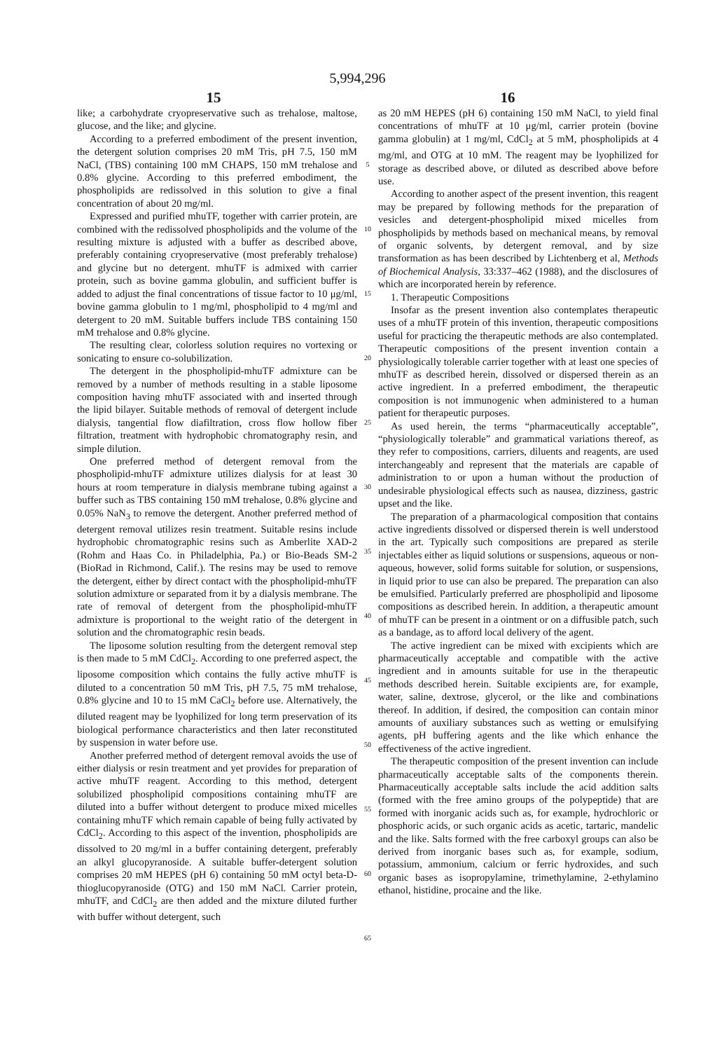5,994,296
15 16
like; a carbohydrate cryopreservative such as trehalose, maltose, glucose, and the like; and glycine.
According to a preferred embodiment of the present invention, the detergent solution comprises 20 mM Tris, pH 7.5, 150 mM NaCl, (TBS) containing 100 mM CHAPS, 150 mM trehalose and 0.8% glycine. According to this preferred embodiment, the phospholipids are redissolved in this solution to give a final concentration of about 20 mg/ml.
Expressed and purified mhuTF, together with carrier protein, are combined with the redissolved phospholipids and the volume of the resulting mixture is adjusted with a buffer as described above, preferably containing cryopreservative (most preferably trehalose) and glycine but no detergent. mhuTF is admixed with carrier protein, such as bovine gamma globulin, and sufficient buffer is added to adjust the final concentrations of tissue factor to 10 μg/ml, bovine gamma globulin to 1 mg/ml, phospholipid to 4 mg/ml and detergent to 20 mM. Suitable buffers include TBS containing 150 mM trehalose and 0.8% glycine.
The resulting clear, colorless solution requires no vortexing or sonicating to ensure co-solubilization.
The detergent in the phospholipid-mhuTF admixture can be removed by a number of methods resulting in a stable liposome composition having mhuTF associated with and inserted through the lipid bilayer. Suitable methods of removal of detergent include dialysis, tangential flow diafiltration, cross flow hollow fiber filtration, treatment with hydrophobic chromatography resin, and simple dilution.
One preferred method of detergent removal from the phospholipid-mhuTF admixture utilizes dialysis for at least 30 hours at room temperature in dialysis membrane tubing against a buffer such as TBS containing 150 mM trehalose, 0.8% glycine and 0.05% NaN<sub>3</sub> to remove the detergent. Another preferred method of detergent removal utilizes resin treatment. Suitable resins include hydrophobic chromatographic resins such as Amberlite XAD-2 (Rohm and Haas Co. in Philadelphia, Pa.) or Bio-Beads SM-2 (BioRad in Richmond, Calif.). The resins may be used to remove the detergent, either by direct contact with the phospholipid-mhuTF solution admixture or separated from it by a dialysis membrane. The rate of removal of detergent from the phospholipid-mhuTF admixture is proportional to the weight ratio of the detergent in solution and the chromatographic resin beads.
The liposome solution resulting from the detergent removal step is then made to 5 mM CdCl<sub>2</sub>. According to one preferred aspect, the liposome composition which contains the fully active mhuTF is diluted to a concentration 50 mM Tris, pH 7.5, 75 mM trehalose, 0.8% glycine and 10 to 15 mM CaCl<sub>2</sub> before use. Alternatively, the diluted reagent may be lyophilized for long term preservation of its biological performance characteristics and then later reconstituted by suspension in water before use.
Another preferred method of detergent removal avoids the use of either dialysis or resin treatment and yet provides for preparation of active mhuTF reagent. According to this method, detergent solubilized phospholipid compositions containing mhuTF are diluted into a buffer without detergent to produce mixed micelles containing mhuTF which remain capable of being fully activated by CdCl<sub>2</sub>. According to this aspect of the invention, phospholipids are dissolved to 20 mg/ml in a buffer containing detergent, preferably an alkyl glucopyranoside. A suitable buffer-detergent solution comprises 20 mM HEPES (pH 6) containing 50 mM octyl beta-D-thioglucopyranoside (OTG) and 150 mM NaCl. Carrier protein, mhuTF, and CdCl<sub>2</sub> are then added and the mixture diluted further with buffer without detergent, such
5
10
15
20
25
30
35
40
45
50
55
60
65
as 20 mM HEPES (pH 6) containing 150 mM NaCl, to yield final concentrations of mhuTF at 10 μg/ml, carrier protein (bovine gamma globulin) at 1 mg/ml, CdCl<sub>2</sub> at 5 mM, phospholipids at 4 mg/ml, and OTG at 10 mM. The reagent may be lyophilized for storage as described above, or diluted as described above before use.
According to another aspect of the present invention, this reagent may be prepared by following methods for the preparation of vesicles and detergent-phospholipid mixed micelles from phospholipids by methods based on mechanical means, by removal of organic solvents, by detergent removal, and by size transformation as has been described by Lichtenberg et al, Methods of Biochemical Analysis, 33:337–462 (1988), and the disclosures of which are incorporated herein by reference.
1. Therapeutic Compositions
Insofar as the present invention also contemplates therapeutic uses of a mhuTF protein of this invention, therapeutic compositions useful for practicing the therapeutic methods are also contemplated. Therapeutic compositions of the present invention contain a physiologically tolerable carrier together with at least one species of mhuTF as described herein, dissolved or dispersed therein as an active ingredient. In a preferred embodiment, the therapeutic composition is not immunogenic when administered to a human patient for therapeutic purposes.
As used herein, the terms “pharmaceutically acceptable”, “physiologically tolerable” and grammatical variations thereof, as they refer to compositions, carriers, diluents and reagents, are used interchangeably and represent that the materials are capable of administration to or upon a human without the production of undesirable physiological effects such as nausea, dizziness, gastric upset and the like.
The preparation of a pharmacological composition that contains active ingredients dissolved or dispersed therein is well understood in the art. Typically such compositions are prepared as sterile injectables either as liquid solutions or suspensions, aqueous or non-aqueous, however, solid forms suitable for solution, or suspensions, in liquid prior to use can also be prepared. The preparation can also be emulsified. Particularly preferred are phospholipid and liposome compositions as described herein. In addition, a therapeutic amount of mhuTF can be present in a ointment or on a diffusible patch, such as a bandage, as to afford local delivery of the agent.
The active ingredient can be mixed with excipients which are pharmaceutically acceptable and compatible with the active ingredient and in amounts suitable for use in the therapeutic methods described herein. Suitable excipients are, for example, water, saline, dextrose, glycerol, or the like and combinations thereof. In addition, if desired, the composition can contain minor amounts of auxiliary substances such as wetting or emulsifying agents, pH buffering agents and the like which enhance the effectiveness of the active ingredient.
The therapeutic composition of the present invention can include pharmaceutically acceptable salts of the components therein. Pharmaceutically acceptable salts include the acid addition salts (formed with the free amino groups of the polypeptide) that are formed with inorganic acids such as, for example, hydrochloric or phosphoric acids, or such organic acids as acetic, tartaric, mandelic and the like. Salts formed with the free carboxyl groups can also be derived from inorganic bases such as, for example, sodium, potassium, ammonium, calcium or ferric hydroxides, and such organic bases as isopropylamine, trimethylamine, 2-ethylamino ethanol, histidine, procaine and the like.